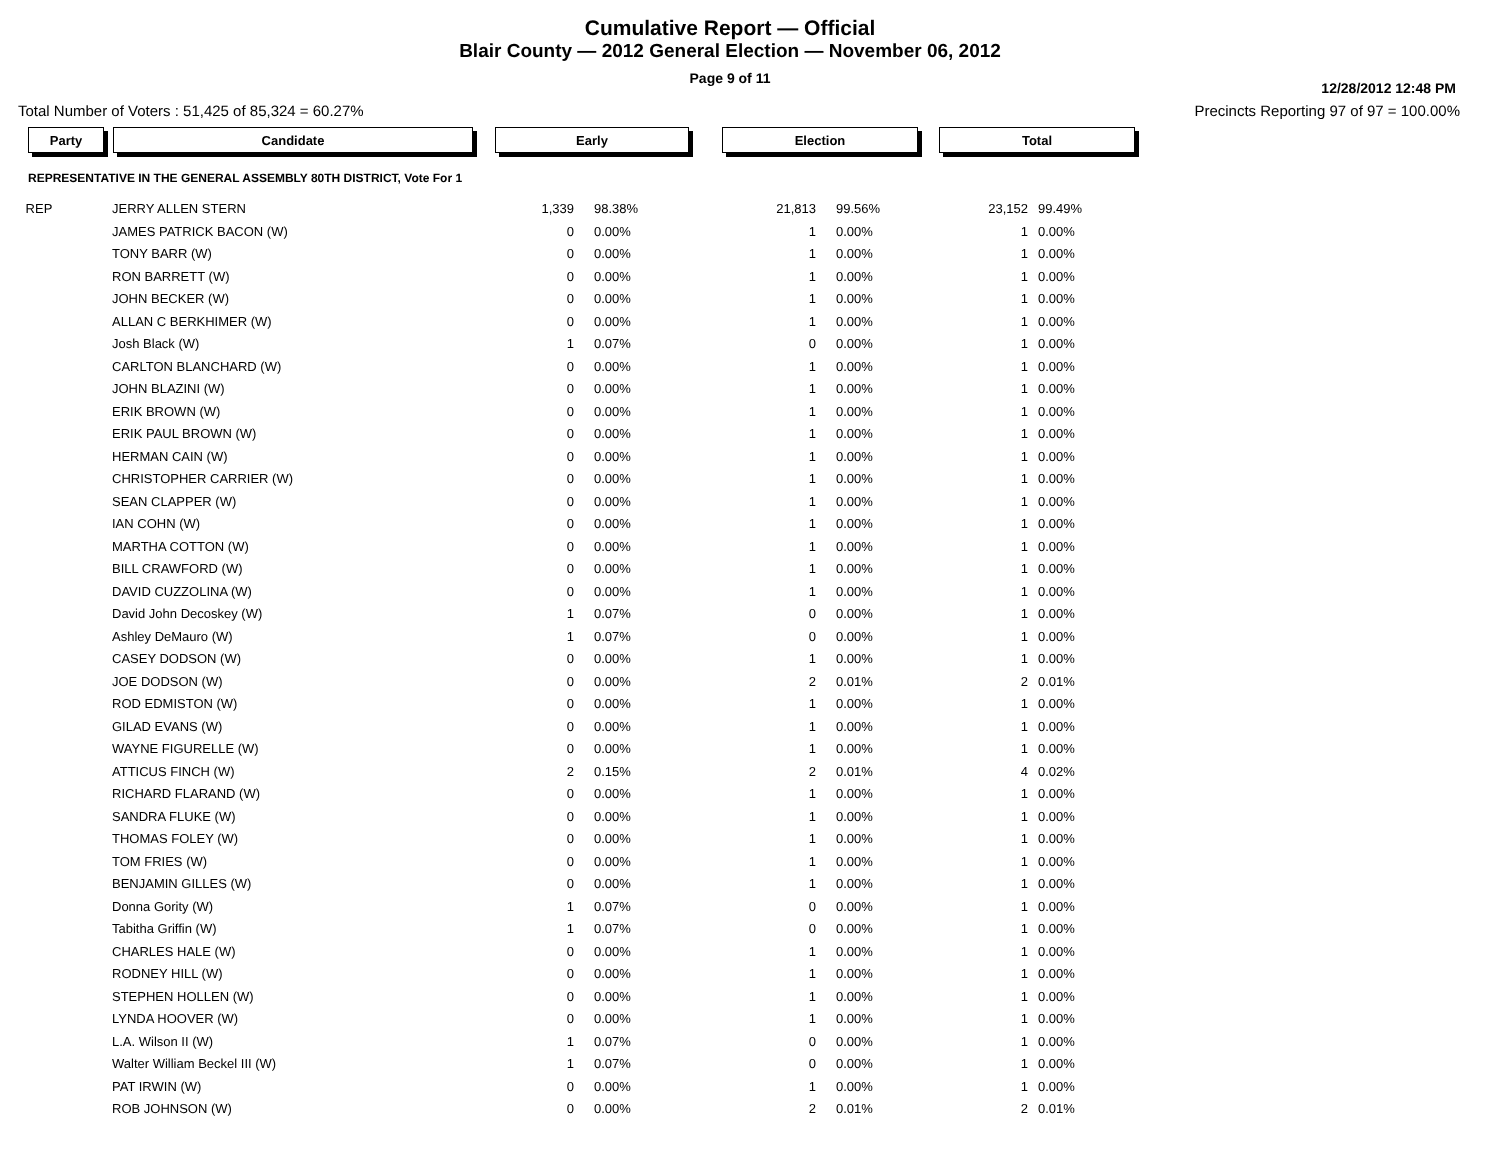Cumulative Report — Official
Blair County — 2012 General Election — November 06, 2012
Page 9 of 11
12/28/2012 12:48 PM
Total Number of Voters : 51,425 of 85,324 = 60.27% Precincts Reporting 97 of 97 = 100.00%
| Party | Candidate | Early | | Election | | Total | |
| --- | --- | --- | --- | --- | --- | --- | --- |
| REPRESENTATIVE IN THE GENERAL ASSEMBLY 80TH DISTRICT, Vote For 1 | | | | | | | |
| REP | JERRY ALLEN STERN | 1,339 | 98.38% | 21,813 | 99.56% | 23,152 | 99.49% |
| | JAMES PATRICK BACON (W) | 0 | 0.00% | 1 | 0.00% | 1 | 0.00% |
| | TONY BARR (W) | 0 | 0.00% | 1 | 0.00% | 1 | 0.00% |
| | RON BARRETT (W) | 0 | 0.00% | 1 | 0.00% | 1 | 0.00% |
| | JOHN BECKER (W) | 0 | 0.00% | 1 | 0.00% | 1 | 0.00% |
| | ALLAN C BERKHIMER (W) | 0 | 0.00% | 1 | 0.00% | 1 | 0.00% |
| | Josh Black (W) | 1 | 0.07% | 0 | 0.00% | 1 | 0.00% |
| | CARLTON BLANCHARD (W) | 0 | 0.00% | 1 | 0.00% | 1 | 0.00% |
| | JOHN BLAZINI (W) | 0 | 0.00% | 1 | 0.00% | 1 | 0.00% |
| | ERIK BROWN (W) | 0 | 0.00% | 1 | 0.00% | 1 | 0.00% |
| | ERIK PAUL BROWN (W) | 0 | 0.00% | 1 | 0.00% | 1 | 0.00% |
| | HERMAN CAIN (W) | 0 | 0.00% | 1 | 0.00% | 1 | 0.00% |
| | CHRISTOPHER CARRIER (W) | 0 | 0.00% | 1 | 0.00% | 1 | 0.00% |
| | SEAN CLAPPER (W) | 0 | 0.00% | 1 | 0.00% | 1 | 0.00% |
| | IAN COHN (W) | 0 | 0.00% | 1 | 0.00% | 1 | 0.00% |
| | MARTHA COTTON (W) | 0 | 0.00% | 1 | 0.00% | 1 | 0.00% |
| | BILL CRAWFORD (W) | 0 | 0.00% | 1 | 0.00% | 1 | 0.00% |
| | DAVID CUZZOLINA (W) | 0 | 0.00% | 1 | 0.00% | 1 | 0.00% |
| | David John Decoskey (W) | 1 | 0.07% | 0 | 0.00% | 1 | 0.00% |
| | Ashley DeMauro (W) | 1 | 0.07% | 0 | 0.00% | 1 | 0.00% |
| | CASEY DODSON (W) | 0 | 0.00% | 1 | 0.00% | 1 | 0.00% |
| | JOE DODSON (W) | 0 | 0.00% | 2 | 0.01% | 2 | 0.01% |
| | ROD EDMISTON (W) | 0 | 0.00% | 1 | 0.00% | 1 | 0.00% |
| | GILAD EVANS (W) | 0 | 0.00% | 1 | 0.00% | 1 | 0.00% |
| | WAYNE FIGURELLE (W) | 0 | 0.00% | 1 | 0.00% | 1 | 0.00% |
| | ATTICUS FINCH (W) | 2 | 0.15% | 2 | 0.01% | 4 | 0.02% |
| | RICHARD FLARAND (W) | 0 | 0.00% | 1 | 0.00% | 1 | 0.00% |
| | SANDRA FLUKE (W) | 0 | 0.00% | 1 | 0.00% | 1 | 0.00% |
| | THOMAS FOLEY (W) | 0 | 0.00% | 1 | 0.00% | 1 | 0.00% |
| | TOM FRIES (W) | 0 | 0.00% | 1 | 0.00% | 1 | 0.00% |
| | BENJAMIN GILLES (W) | 0 | 0.00% | 1 | 0.00% | 1 | 0.00% |
| | Donna Gority (W) | 1 | 0.07% | 0 | 0.00% | 1 | 0.00% |
| | Tabitha Griffin (W) | 1 | 0.07% | 0 | 0.00% | 1 | 0.00% |
| | CHARLES HALE (W) | 0 | 0.00% | 1 | 0.00% | 1 | 0.00% |
| | RODNEY HILL (W) | 0 | 0.00% | 1 | 0.00% | 1 | 0.00% |
| | STEPHEN HOLLEN (W) | 0 | 0.00% | 1 | 0.00% | 1 | 0.00% |
| | LYNDA HOOVER (W) | 0 | 0.00% | 1 | 0.00% | 1 | 0.00% |
| | L.A. Wilson II (W) | 1 | 0.07% | 0 | 0.00% | 1 | 0.00% |
| | Walter William Beckel III (W) | 1 | 0.07% | 0 | 0.00% | 1 | 0.00% |
| | PAT IRWIN (W) | 0 | 0.00% | 1 | 0.00% | 1 | 0.00% |
| | ROB JOHNSON (W) | 0 | 0.00% | 2 | 0.01% | 2 | 0.01% |